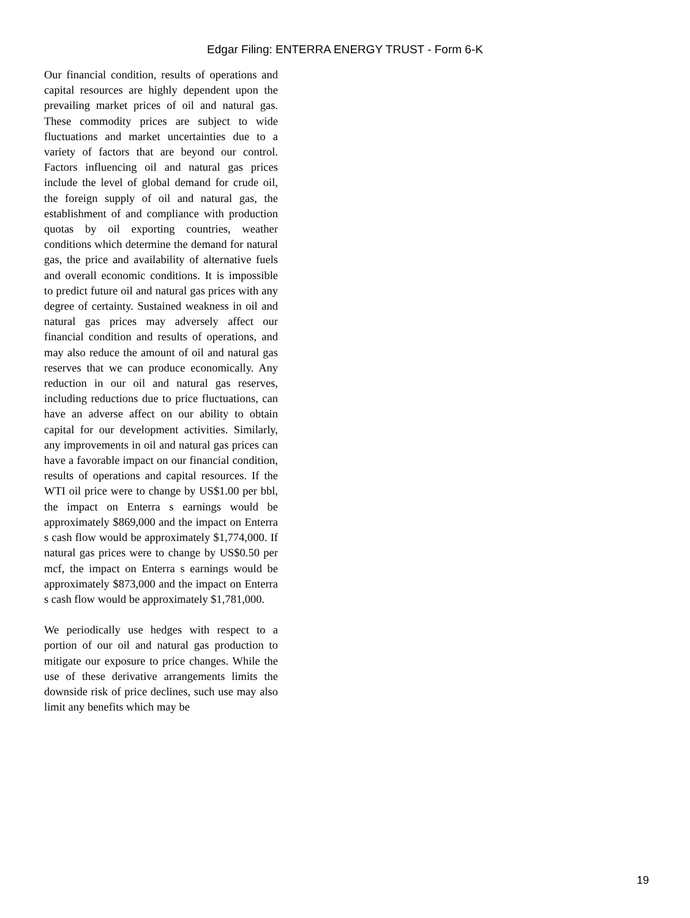Edgar Filing: ENTERRA ENERGY TRUST - Form 6-K
Our financial condition, results of operations and capital resources are highly dependent upon the prevailing market prices of oil and natural gas. These commodity prices are subject to wide fluctuations and market uncertainties due to a variety of factors that are beyond our control. Factors influencing oil and natural gas prices include the level of global demand for crude oil, the foreign supply of oil and natural gas, the establishment of and compliance with production quotas by oil exporting countries, weather conditions which determine the demand for natural gas, the price and availability of alternative fuels and overall economic conditions. It is impossible to predict future oil and natural gas prices with any degree of certainty. Sustained weakness in oil and natural gas prices may adversely affect our financial condition and results of operations, and may also reduce the amount of oil and natural gas reserves that we can produce economically. Any reduction in our oil and natural gas reserves, including reductions due to price fluctuations, can have an adverse affect on our ability to obtain capital for our development activities. Similarly, any improvements in oil and natural gas prices can have a favorable impact on our financial condition, results of operations and capital resources. If the WTI oil price were to change by US$1.00 per bbl, the impact on Enterra s earnings would be approximately $869,000 and the impact on Enterra s cash flow would be approximately $1,774,000. If natural gas prices were to change by US$0.50 per mcf, the impact on Enterra s earnings would be approximately $873,000 and the impact on Enterra s cash flow would be approximately $1,781,000.
We periodically use hedges with respect to a portion of our oil and natural gas production to mitigate our exposure to price changes. While the use of these derivative arrangements limits the downside risk of price declines, such use may also limit any benefits which may be
19